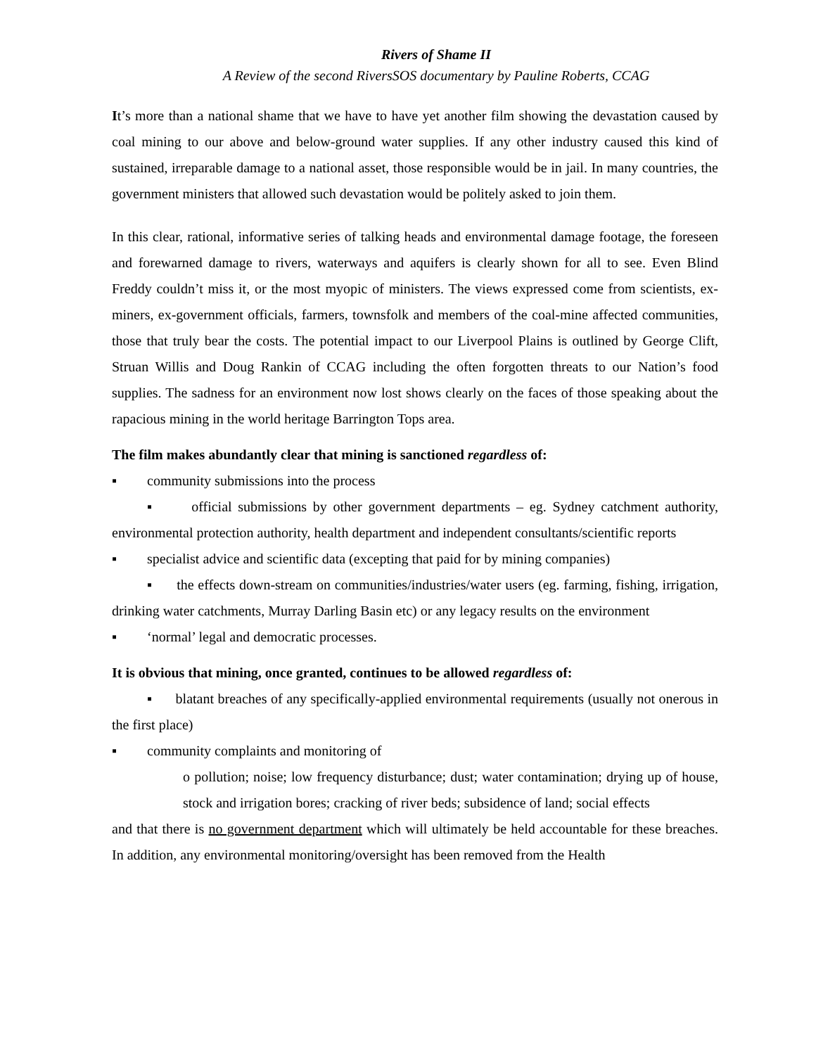Rivers of Shame II
A Review of the second RiversSOS documentary by Pauline Roberts, CCAG
It’s more than a national shame that we have to have yet another film showing the devastation caused by coal mining to our above and below-ground water supplies. If any other industry caused this kind of sustained, irreparable damage to a national asset, those responsible would be in jail. In many countries, the government ministers that allowed such devastation would be politely asked to join them.
In this clear, rational, informative series of talking heads and environmental damage footage, the foreseen and forewarned damage to rivers, waterways and aquifers is clearly shown for all to see. Even Blind Freddy couldn’t miss it, or the most myopic of ministers. The views expressed come from scientists, ex-miners, ex-government officials, farmers, townsfolk and members of the coal-mine affected communities, those that truly bear the costs. The potential impact to our Liverpool Plains is outlined by George Clift, Struan Willis and Doug Rankin of CCAG including the often forgotten threats to our Nation’s food supplies. The sadness for an environment now lost shows clearly on the faces of those speaking about the rapacious mining in the world heritage Barrington Tops area.
The film makes abundantly clear that mining is sanctioned regardless of:
▪ community submissions into the process
▪ official submissions by other government departments – eg. Sydney catchment authority, environmental protection authority, health department and independent consultants/scientific reports
▪ specialist advice and scientific data (excepting that paid for by mining companies)
▪ the effects down-stream on communities/industries/water users (eg. farming, fishing, irrigation, drinking water catchments, Murray Darling Basin etc) or any legacy results on the environment
▪ ‘normal’ legal and democratic processes.
It is obvious that mining, once granted, continues to be allowed regardless of:
▪ blatant breaches of any specifically-applied environmental requirements (usually not onerous in the first place)
▪ community complaints and monitoring of
o pollution; noise; low frequency disturbance; dust; water contamination; drying up of house, stock and irrigation bores; cracking of river beds; subsidence of land; social effects
and that there is no government department which will ultimately be held accountable for these breaches. In addition, any environmental monitoring/oversight has been removed from the Health